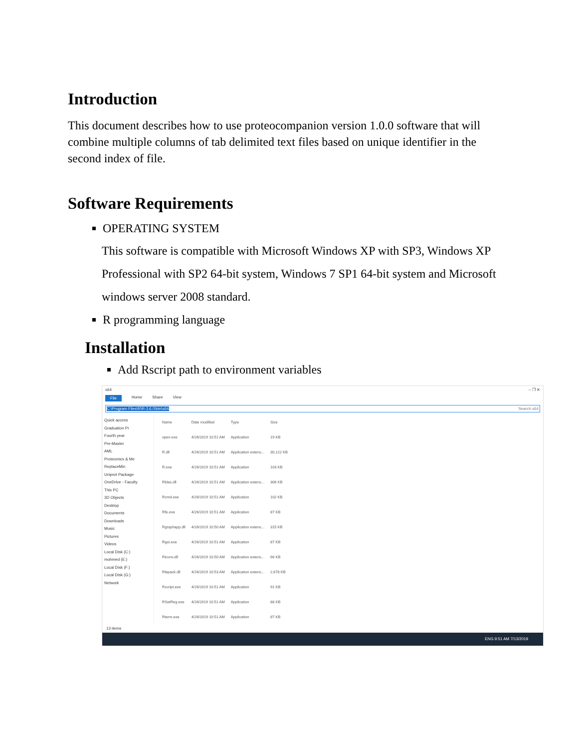Introduction
This document describes how to use proteocompanion version 1.0.0 software that will combine multiple columns of tab delimited text files based on unique identifier in the second index of file.
Software Requirements
OPERATING SYSTEM
This software is compatible with Microsoft Windows XP with SP3, Windows XP Professional with SP2 64-bit system, Windows 7 SP1 64-bit system and Microsoft windows server 2008 standard.
R programming language
Installation
Add Rscript path to environment variables
x64 – ❐ ✕
File Home Share View
C:\Program Files\R\R-3.6.0\bin\x64 Search x64
Quick access
Graduation Pr
Fourth year
Pre-Master
AML
Proteomics & Me
ReplaceMin
Uniprot Package
OneDrive - Faculty
This PC
3D Objects
Desktop
Documents
Downloads
Music
Pictures
Videos
Local Disk (C:)
mohmed (E:)
Local Disk (F:)
Local Disk (G:)
Network
| Name | Date modified | Type | Size |
| --- | --- | --- | --- |
| open.exe | 4/26/2019 10:51 AM | Application | 19 KB |
| R.dll | 4/26/2019 10:51 AM | Application extens... | 30,122 KB |
| R.exe | 4/26/2019 10:51 AM | Application | 103 KB |
| Rblas.dll | 4/26/2019 10:51 AM | Application extens... | 306 KB |
| Rcmd.exe | 4/26/2019 10:51 AM | Application | 102 KB |
| Rfe.exe | 4/26/2019 10:51 AM | Application | 87 KB |
| Rgraphapp.dll | 4/26/2019 10:50 AM | Application extens... | 315 KB |
| Rgui.exe | 4/26/2019 10:51 AM | Application | 87 KB |
| Riconv.dll | 4/26/2019 10:50 AM | Application extens... | 66 KB |
| Rlapack.dll | 4/26/2019 10:53 AM | Application extens... | 2,678 KB |
| Rscript.exe | 4/26/2019 10:51 AM | Application | 91 KB |
| RSetReg.exe | 4/26/2019 10:51 AM | Application | 88 KB |
| Rterm.exe | 4/26/2019 10:51 AM | Application | 87 KB |
13 items
ENG 9:51 AM 7/13/2019